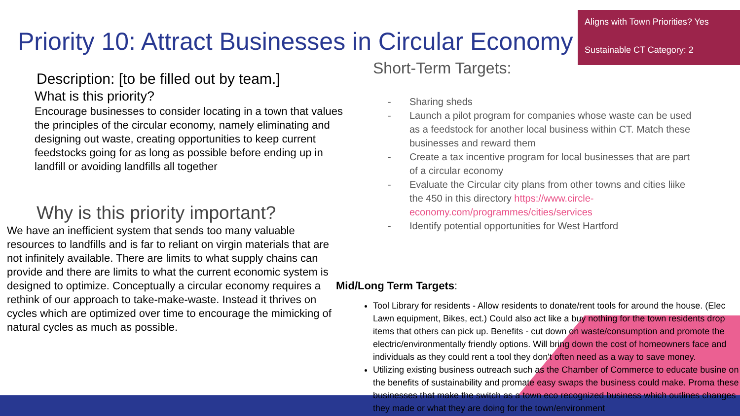Priority 10: Attract Businesses in Circular Economy
Aligns with Town Priorities? Yes
Sustainable CT Category: 2
Description: [to be filled out by team.]
What is this priority?
Encourage businesses to consider locating in a town that values the principles of the circular economy, namely eliminating and designing out waste, creating opportunities to keep current feedstocks going for as long as possible before ending up in landfill or avoiding landfills all together
Why is this priority important?
We have an inefficient system that sends too many valuable resources to landfills and is far to reliant on virgin materials that are not infinitely available. There are limits to what supply chains can provide and there are limits to what the current economic system is designed to optimize. Conceptually a circular economy requires a rethink of our approach to take-make-waste. Instead it thrives on cycles which are optimized over time to encourage the mimicking of natural cycles as much as possible.
Short-Term Targets:
- Sharing sheds
- Launch a pilot program for companies whose waste can be used as a feedstock for another local business within CT. Match these businesses and reward them
- Create a tax incentive program for local businesses that are part of a circular economy
- Evaluate the Circular city plans from other towns and cities liike the 450 in this directory https://www.circle-economy.com/programmes/cities/services
- Identify potential opportunities for West Hartford
Mid/Long Term Targets:
Tool Library for residents - Allow residents to donate/rent tools for around the house. (Elec Lawn equipment, Bikes, ect.) Could also act like a buy nothing for the town residents drop items that others can pick up. Benefits - cut down on waste/consumption and promote the electric/environmentally friendly options. Will bring down the cost of homeowners face and individuals as they could rent a tool they don't often need as a way to save money.
Utilizing existing business outreach such as the Chamber of Commerce to educate busine on the benefits of sustainability and promate easy swaps the business could make. Proma these businesses that make the switch as a town eco recognized business which outlines changes they made or what they are doing for the town/environment